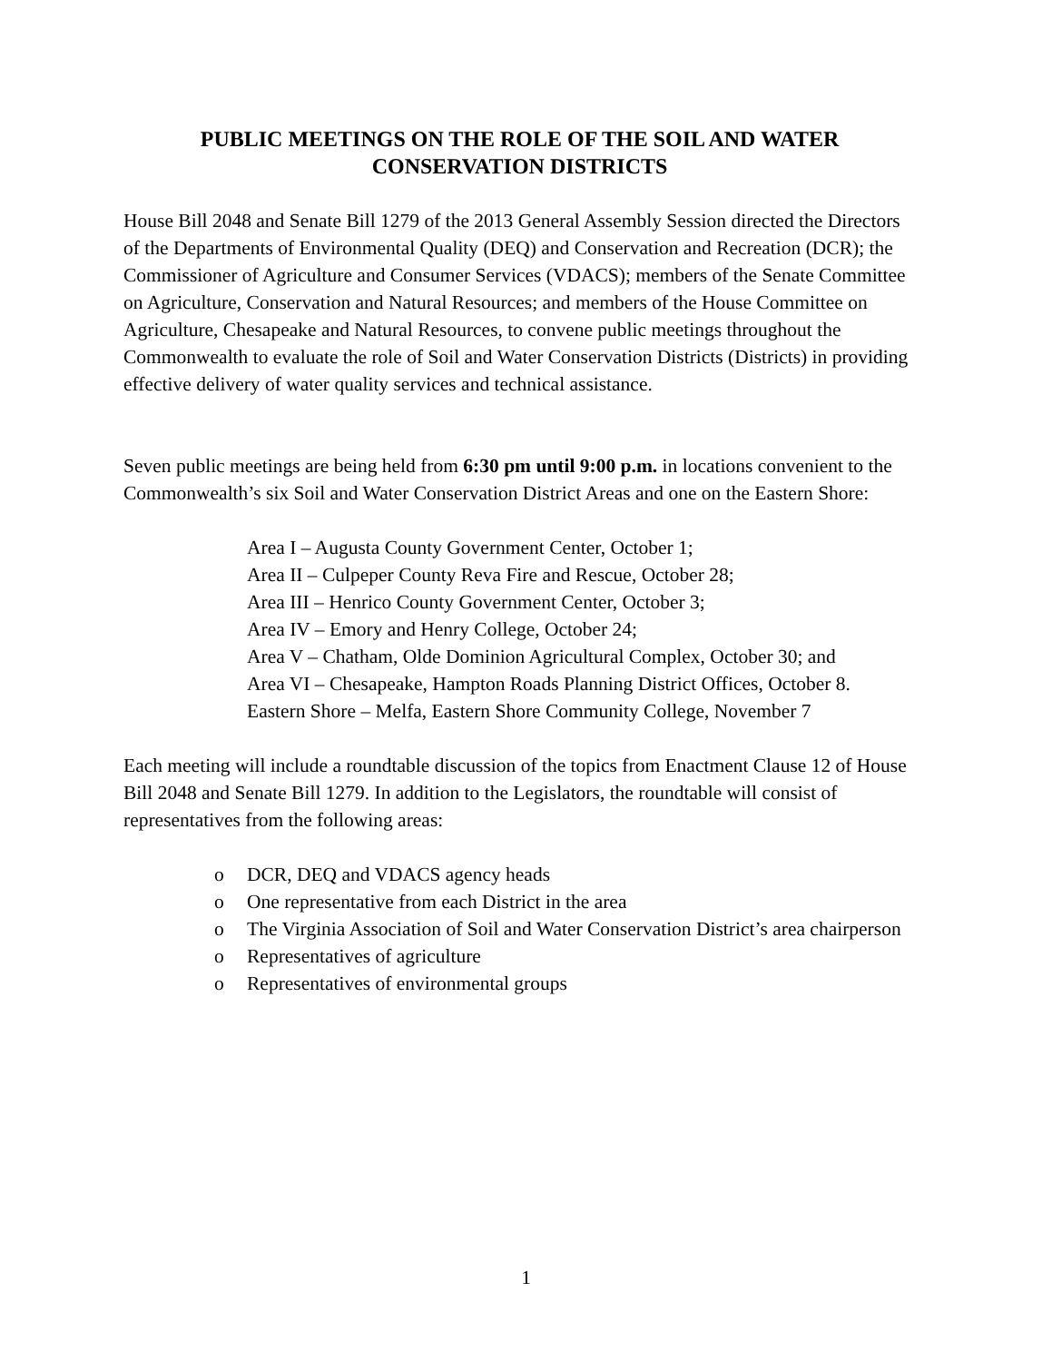PUBLIC MEETINGS ON THE ROLE OF THE SOIL AND WATER
CONSERVATION DISTRICTS
House Bill 2048 and Senate Bill 1279 of the 2013 General Assembly Session directed the Directors of the Departments of Environmental Quality (DEQ) and Conservation and Recreation (DCR); the Commissioner of Agriculture and Consumer Services (VDACS); members of the Senate Committee on Agriculture, Conservation and Natural Resources; and members of the House Committee on Agriculture, Chesapeake and Natural Resources, to convene public meetings throughout the Commonwealth to evaluate the role of Soil and Water Conservation Districts (Districts) in providing effective delivery of water quality services and technical assistance.
Seven public meetings are being held from 6:30 pm until 9:00 p.m. in locations convenient to the Commonwealth’s six Soil and Water Conservation District Areas and one on the Eastern Shore:
Area I – Augusta County Government Center, October 1;
Area II – Culpeper County Reva Fire and Rescue, October 28;
Area III – Henrico County Government Center, October 3;
Area IV – Emory and Henry College, October 24;
Area V – Chatham, Olde Dominion Agricultural Complex, October 30; and
Area VI – Chesapeake, Hampton Roads Planning District Offices, October 8.
Eastern Shore – Melfa, Eastern Shore Community College, November 7
Each meeting will include a roundtable discussion of the topics from Enactment Clause 12 of House Bill 2048 and Senate Bill 1279. In addition to the Legislators, the roundtable will consist of representatives from the following areas:
o DCR, DEQ and VDACS agency heads
o One representative from each District in the area
o The Virginia Association of Soil and Water Conservation District’s area chairperson
o Representatives of agriculture
o Representatives of environmental groups
1